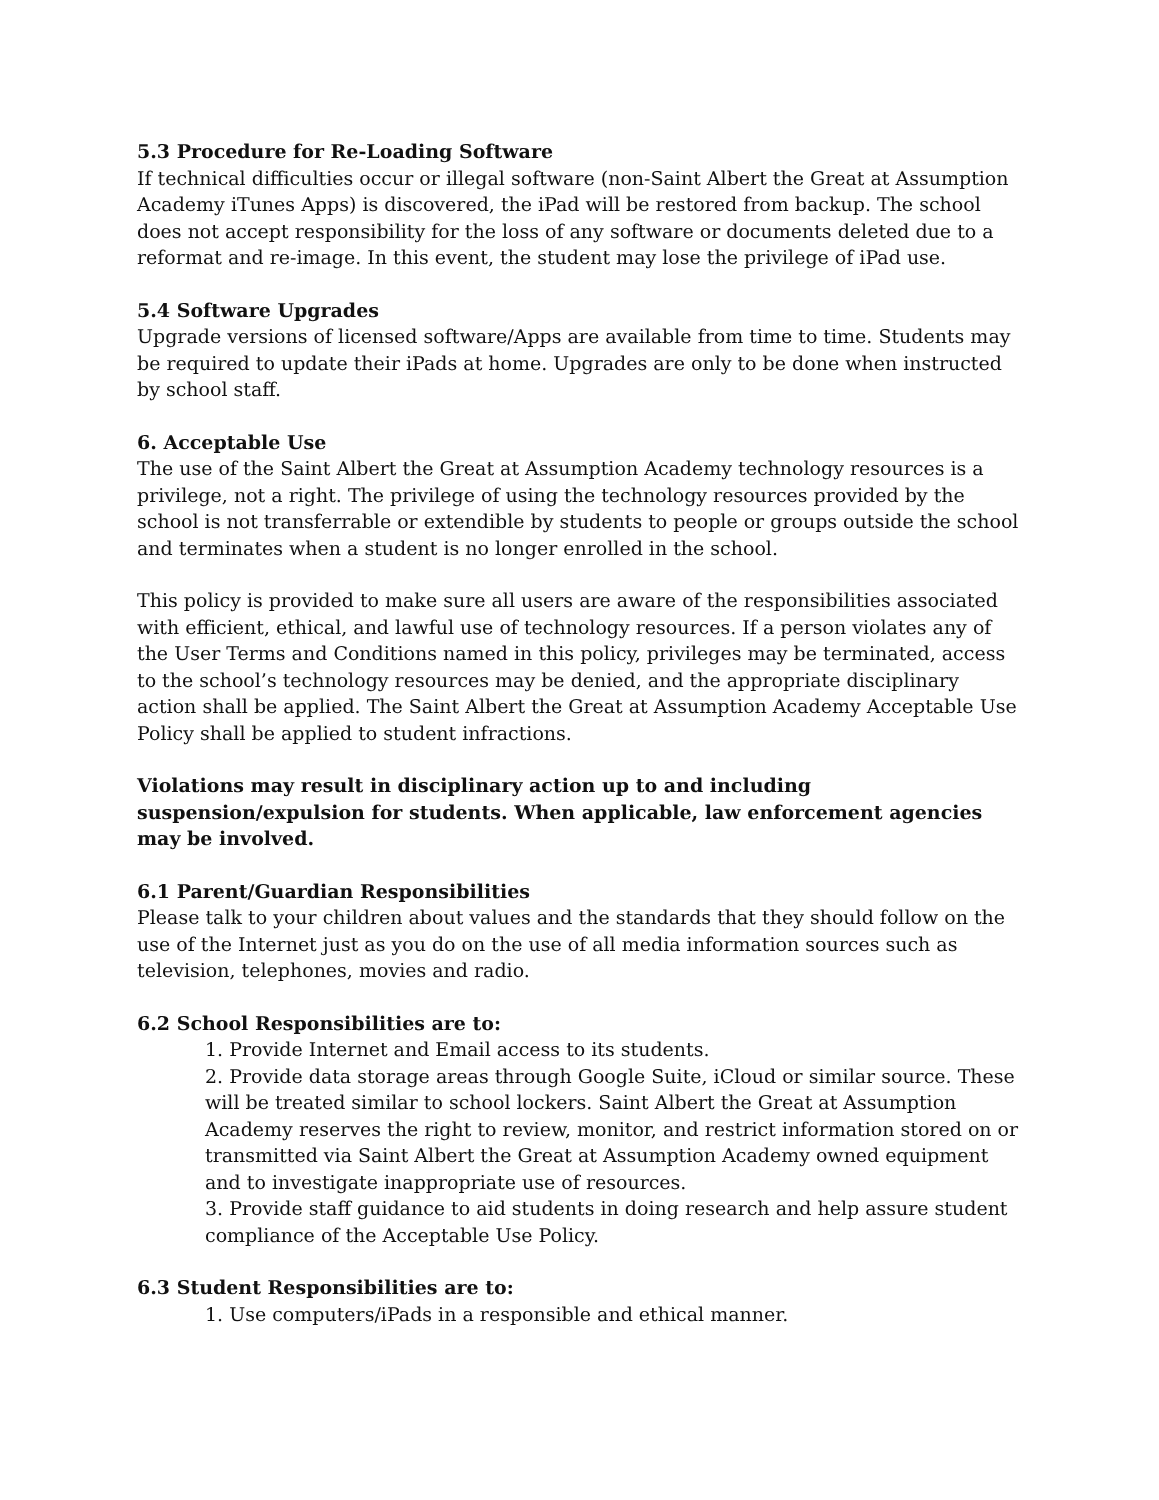5.3 Procedure for Re-Loading Software
If technical difficulties occur or illegal software (non-Saint Albert the Great at Assumption Academy iTunes Apps) is discovered, the iPad will be restored from backup. The school does not accept responsibility for the loss of any software or documents deleted due to a reformat and re-image. In this event, the student may lose the privilege of iPad use.
5.4 Software Upgrades
Upgrade versions of licensed software/Apps are available from time to time. Students may be required to update their iPads at home. Upgrades are only to be done when instructed by school staff.
6. Acceptable Use
The use of the Saint Albert the Great at Assumption Academy technology resources is a privilege, not a right. The privilege of using the technology resources provided by the school is not transferrable or extendible by students to people or groups outside the school and terminates when a student is no longer enrolled in the school.
This policy is provided to make sure all users are aware of the responsibilities associated with efficient, ethical, and lawful use of technology resources. If a person violates any of the User Terms and Conditions named in this policy, privileges may be terminated, access to the school’s technology resources may be denied, and the appropriate disciplinary action shall be applied. The Saint Albert the Great at Assumption Academy Acceptable Use Policy shall be applied to student infractions.
Violations may result in disciplinary action up to and including suspension/expulsion for students. When applicable, law enforcement agencies may be involved.
6.1 Parent/Guardian Responsibilities
Please talk to your children about values and the standards that they should follow on the use of the Internet just as you do on the use of all media information sources such as television, telephones, movies and radio.
6.2 School Responsibilities are to:
1. Provide Internet and Email access to its students.
2. Provide data storage areas through Google Suite, iCloud or similar source. These will be treated similar to school lockers. Saint Albert the Great at Assumption Academy reserves the right to review, monitor, and restrict information stored on or transmitted via Saint Albert the Great at Assumption Academy owned equipment and to investigate inappropriate use of resources.
3. Provide staff guidance to aid students in doing research and help assure student compliance of the Acceptable Use Policy.
6.3 Student Responsibilities are to:
1. Use computers/iPads in a responsible and ethical manner.